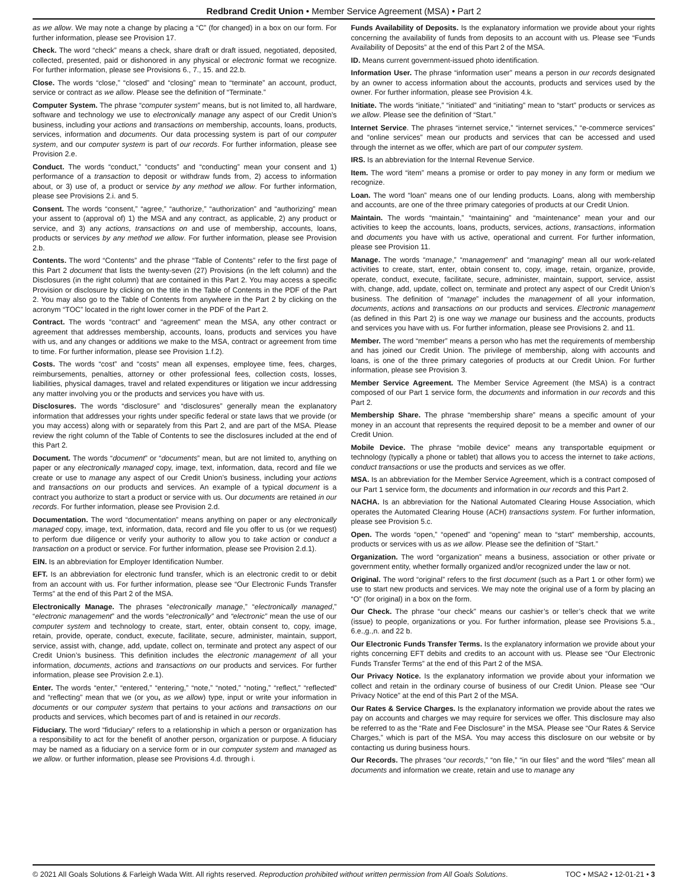Redbrand Credit Union • Member Service Agreement (MSA) • Part 2
as we allow. We may note a change by placing a “C” (for changed) in a box on our form. For further information, please see Provision 17.
Check. The word “check” means a check, share draft or draft issued, negotiated, deposited, collected, presented, paid or dishonored in any physical or electronic format we recognize. For further information, please see Provisions 6., 7., 15. and 22.b.
Close. The words “close,” “closed” and “closing” mean to “terminate” an account, product, service or contract as we allow. Please see the definition of “Terminate.”
Computer System. The phrase “computer system” means, but is not limited to, all hardware, software and technology we use to electronically manage any aspect of our Credit Union’s business, including your actions and transactions on membership, accounts, loans, products, services, information and documents. Our data processing system is part of our computer system, and our computer system is part of our records. For further information, please see Provision 2.e.
Conduct. The words “conduct,” “conducts” and “conducting” mean your consent and 1) performance of a transaction to deposit or withdraw funds from, 2) access to information about, or 3) use of, a product or service by any method we allow. For further information, please see Provisions 2.i. and 5.
Consent. The words “consent,” “agree,” “authorize,” “authorization” and “authorizing” mean your assent to (approval of) 1) the MSA and any contract, as applicable, 2) any product or service, and 3) any actions, transactions on and use of membership, accounts, loans, products or services by any method we allow. For further information, please see Provision 2.b.
Contents. The word “Contents” and the phrase “Table of Contents” refer to the first page of this Part 2 document that lists the twenty-seven (27) Provisions (in the left column) and the Disclosures (in the right column) that are contained in this Part 2. You may access a specific Provision or disclosure by clicking on the title in the Table of Contents in the PDF of the Part 2. You may also go to the Table of Contents from anywhere in the Part 2 by clicking on the acronym “TOC” located in the right lower corner in the PDF of the Part 2.
Contract. The words “contract” and “agreement” mean the MSA, any other contract or agreement that addresses membership, accounts, loans, products and services you have with us, and any changes or additions we make to the MSA, contract or agreement from time to time. For further information, please see Provision 1.f.2).
Costs. The words “cost” and “costs” mean all expenses, employee time, fees, charges, reimbursements, penalties, attorney or other professional fees, collection costs, losses, liabilities, physical damages, travel and related expenditures or litigation we incur addressing any matter involving you or the products and services you have with us.
Disclosures. The words “disclosure” and “disclosures” generally mean the explanatory information that addresses your rights under specific federal or state laws that we provide (or you may access) along with or separately from this Part 2, and are part of the MSA. Please review the right column of the Table of Contents to see the disclosures included at the end of this Part 2.
Document. The words “document” or “documents” mean, but are not limited to, anything on paper or any electronically managed copy, image, text, information, data, record and file we create or use to manage any aspect of our Credit Union’s business, including your actions and transactions on our products and services. An example of a typical document is a contract you authorize to start a product or service with us. Our documents are retained in our records. For further information, please see Provision 2.d.
Documentation. The word “documentation” means anything on paper or any electronically managed copy, image, text, information, data, record and file you offer to us (or we request) to perform due diligence or verify your authority to allow you to take action or conduct a transaction on a product or service. For further information, please see Provision 2.d.1).
EIN. Is an abbreviation for Employer Identification Number.
EFT. Is an abbreviation for electronic fund transfer, which is an electronic credit to or debit from an account with us. For further information, please see “Our Electronic Funds Transfer Terms” at the end of this Part 2 of the MSA.
Electronically Manage. The phrases “electronically manage,” “electronically managed,” “electronic management” and the words “electronically” and “electronic” mean the use of our computer system and technology to create, start, enter, obtain consent to, copy, image, retain, provide, operate, conduct, execute, facilitate, secure, administer, maintain, support, service, assist with, change, add, update, collect on, terminate and protect any aspect of our Credit Union’s business. This definition includes the electronic management of all your information, documents, actions and transactions on our products and services. For further information, please see Provision 2.e.1).
Enter. The words “enter,” “entered,” “entering,” “note,” “noted,” “noting,” “reflect,” “reflected” and “reflecting” mean that we (or you, as we allow) type, input or write your information in documents or our computer system that pertains to your actions and transactions on our products and services, which becomes part of and is retained in our records.
Fiduciary. The word “fiduciary” refers to a relationship in which a person or organization has a responsibility to act for the benefit of another person, organization or purpose. A fiduciary may be named as a fiduciary on a service form or in our computer system and managed as we allow. or further information, please see Provisions 4.d. through i.
Funds Availability of Deposits. Is the explanatory information we provide about your rights concerning the availability of funds from deposits to an account with us. Please see “Funds Availability of Deposits” at the end of this Part 2 of the MSA.
ID. Means current government-issued photo identification.
Information User. The phrase “information user” means a person in our records designated by an owner to access information about the accounts, products and services used by the owner. For further information, please see Provision 4.k.
Initiate. The words “initiate,” “initiated” and “initiating” mean to “start” products or services as we allow. Please see the definition of “Start.”
Internet Service. The phrases “internet service,” “internet services,” “e-commerce services” and “online services” mean our products and services that can be accessed and used through the internet as we offer, which are part of our computer system.
IRS. Is an abbreviation for the Internal Revenue Service.
Item. The word “item” means a promise or order to pay money in any form or medium we recognize.
Loan. The word “loan” means one of our lending products. Loans, along with membership and accounts, are one of the three primary categories of products at our Credit Union.
Maintain. The words “maintain,” “maintaining” and “maintenance” mean your and our activities to keep the accounts, loans, products, services, actions, transactions, information and documents you have with us active, operational and current. For further information, please see Provision 11.
Manage. The words “manage,” “management” and “managing” mean all our work-related activities to create, start, enter, obtain consent to, copy, image, retain, organize, provide, operate, conduct, execute, facilitate, secure, administer, maintain, support, service, assist with, change, add, update, collect on, terminate and protect any aspect of our Credit Union’s business. The definition of “manage” includes the management of all your information, documents, actions and transactions on our products and services. Electronic management (as defined in this Part 2) is one way we manage our business and the accounts, products and services you have with us. For further information, please see Provisions 2. and 11.
Member. The word “member” means a person who has met the requirements of membership and has joined our Credit Union. The privilege of membership, along with accounts and loans, is one of the three primary categories of products at our Credit Union. For further information, please see Provision 3.
Member Service Agreement. The Member Service Agreement (the MSA) is a contract composed of our Part 1 service form, the documents and information in our records and this Part 2.
Membership Share. The phrase “membership share” means a specific amount of your money in an account that represents the required deposit to be a member and owner of our Credit Union.
Mobile Device. The phrase “mobile device” means any transportable equipment or technology (typically a phone or tablet) that allows you to access the internet to take actions, conduct transactions or use the products and services as we offer.
MSA. Is an abbreviation for the Member Service Agreement, which is a contract composed of our Part 1 service form, the documents and information in our records and this Part 2.
NACHA. Is an abbreviation for the National Automated Clearing House Association, which operates the Automated Clearing House (ACH) transactions system. For further information, please see Provision 5.c.
Open. The words “open,” “opened” and “opening” mean to “start” membership, accounts, products or services with us as we allow. Please see the definition of “Start.”
Organization. The word “organization” means a business, association or other private or government entity, whether formally organized and/or recognized under the law or not.
Original. The word “original” refers to the first document (such as a Part 1 or other form) we use to start new products and services. We may note the original use of a form by placing an “O” (for original) in a box on the form.
Our Check. The phrase “our check” means our cashier’s or teller’s check that we write (issue) to people, organizations or you. For further information, please see Provisions 5.a., 6.e.,g.,n. and 22 b.
Our Electronic Funds Transfer Terms. Is the explanatory information we provide about your rights concerning EFT debits and credits to an account with us. Please see “Our Electronic Funds Transfer Terms” at the end of this Part 2 of the MSA.
Our Privacy Notice. Is the explanatory information we provide about your information we collect and retain in the ordinary course of business of our Credit Union. Please see “Our Privacy Notice” at the end of this Part 2 of the MSA.
Our Rates & Service Charges. Is the explanatory information we provide about the rates we pay on accounts and charges we may require for services we offer. This disclosure may also be referred to as the “Rate and Fee Disclosure” in the MSA. Please see “Our Rates & Service Charges,” which is part of the MSA. You may access this disclosure on our website or by contacting us during business hours.
Our Records. The phrases “our records,” “on file,” “in our files” and the word “files” mean all documents and information we create, retain and use to manage any
© 2021 All Goals Solutions & Farleigh Wada Witt. All rights reserved. Reproduction prohibited without written permission from All Goals Solutions. TOC • MSA2 • 12-01-21 • 3